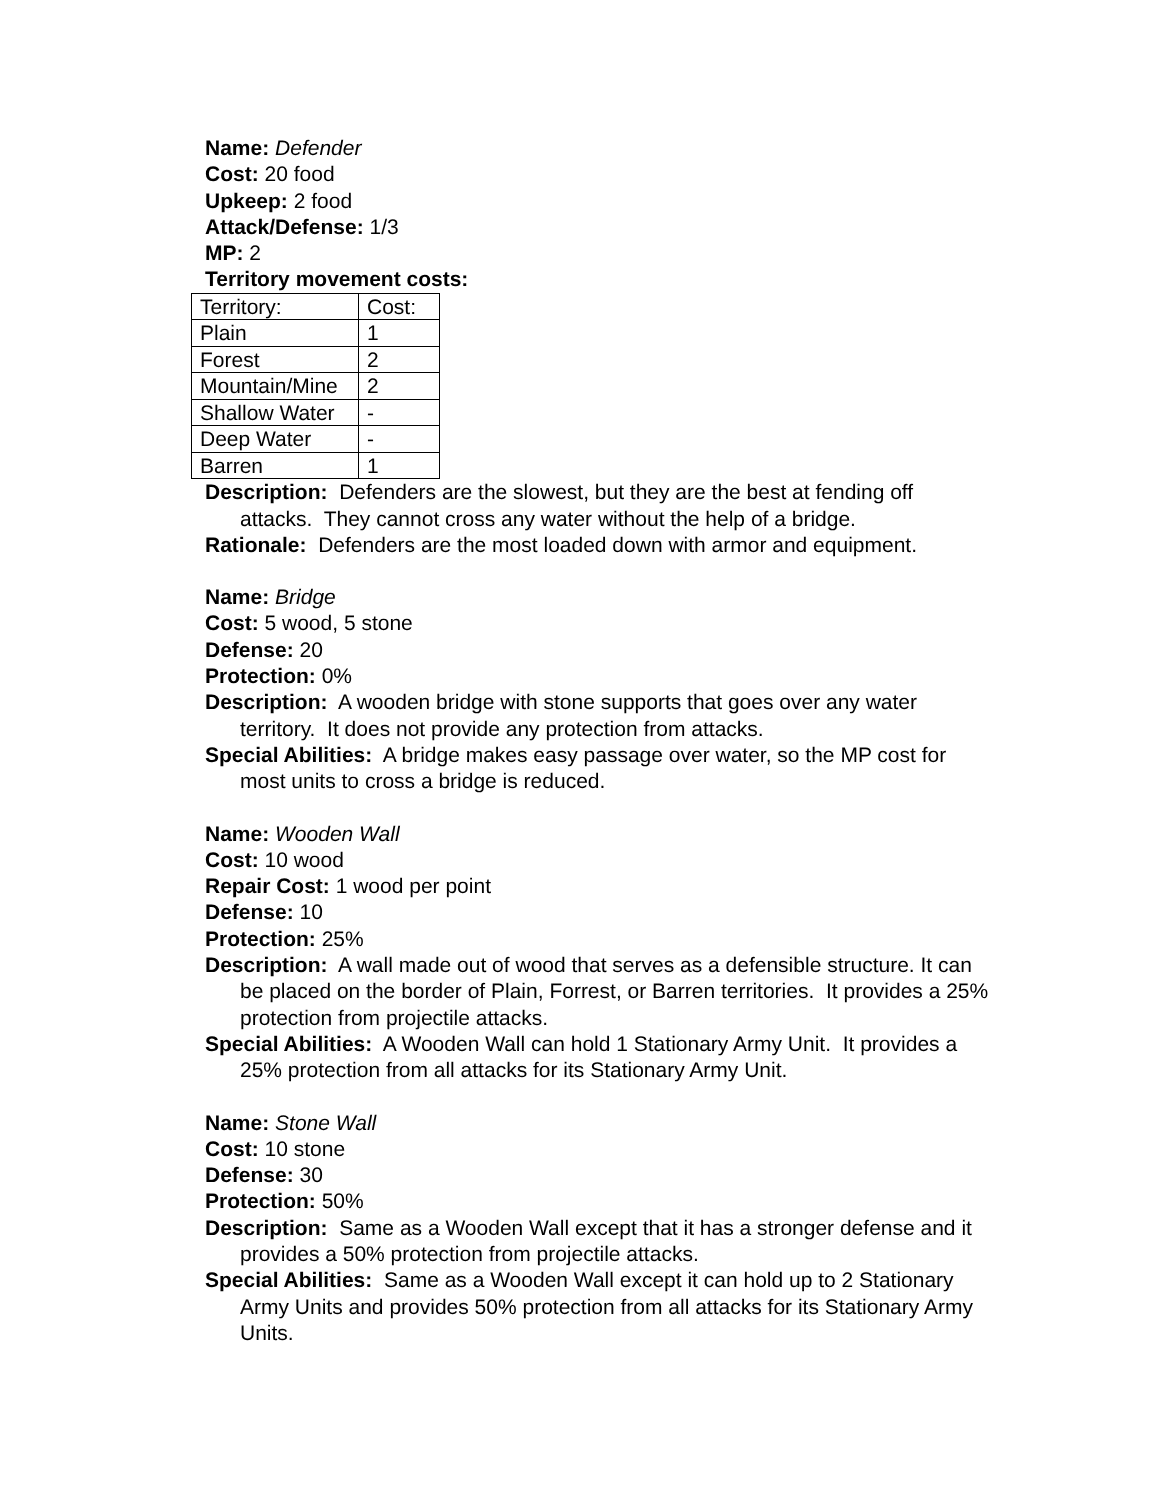Name: Defender
Cost: 20 food
Upkeep: 2 food
Attack/Defense: 1/3
MP: 2
Territory movement costs:
| Territory: | Cost: |
| Plain | 1 |
| Forest | 2 |
| Mountain/Mine | 2 |
| Shallow Water | - |
| Deep Water | - |
| Barren | 1 |
Description: Defenders are the slowest, but they are the best at fending off attacks. They cannot cross any water without the help of a bridge.
Rationale: Defenders are the most loaded down with armor and equipment.
Name: Bridge
Cost: 5 wood, 5 stone
Defense: 20
Protection: 0%
Description: A wooden bridge with stone supports that goes over any water territory. It does not provide any protection from attacks.
Special Abilities: A bridge makes easy passage over water, so the MP cost for most units to cross a bridge is reduced.
Name: Wooden Wall
Cost: 10 wood
Repair Cost: 1 wood per point
Defense: 10
Protection: 25%
Description: A wall made out of wood that serves as a defensible structure. It can be placed on the border of Plain, Forrest, or Barren territories. It provides a 25% protection from projectile attacks.
Special Abilities: A Wooden Wall can hold 1 Stationary Army Unit. It provides a 25% protection from all attacks for its Stationary Army Unit.
Name: Stone Wall
Cost: 10 stone
Defense: 30
Protection: 50%
Description: Same as a Wooden Wall except that it has a stronger defense and it provides a 50% protection from projectile attacks.
Special Abilities: Same as a Wooden Wall except it can hold up to 2 Stationary Army Units and provides 50% protection from all attacks for its Stationary Army Units.